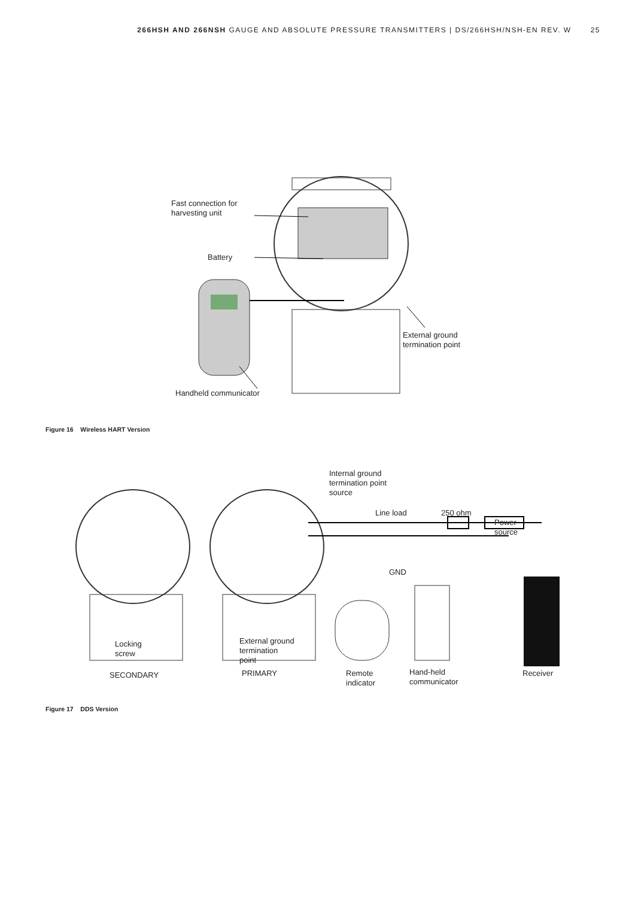266HSH AND 266NSH GAUGE AND ABSOLUTE PRESSURE TRANSMITTERS | DS/266HSH/NSH-EN REV. W 25
Fast connection for
harvesting unit
Battery
External ground
termination point
Handheld communicator
Figure 16 Wireless HART Version
Internal ground
termination point
source
Line load 250 ohm
Power
source
GND
Locking
screw
External ground
termination
point
SECONDARY PRIMARY
Remote
indicator
Hand-held
communicator
Receiver
Figure 17 DDS Version